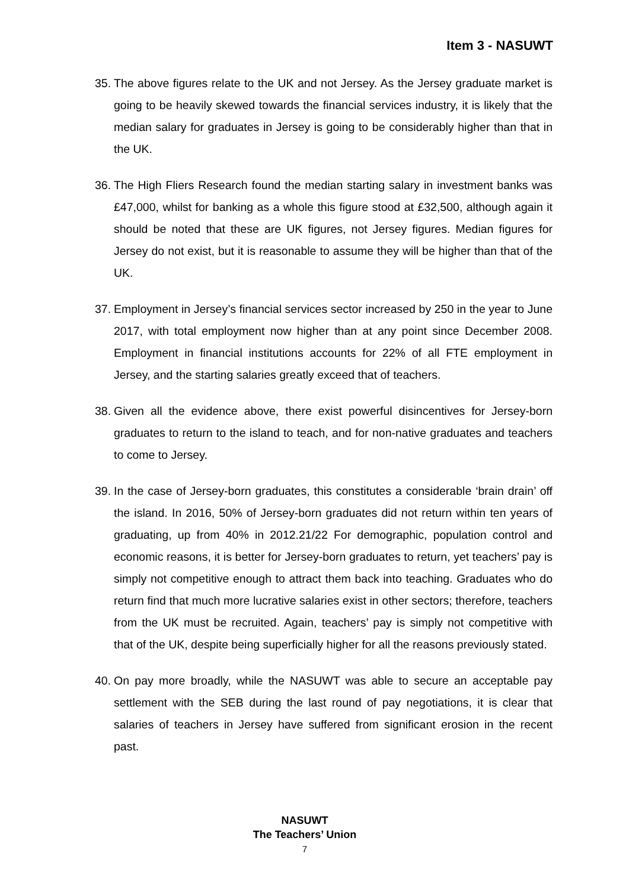Item 3 - NASUWT
35.
The above figures relate to the UK and not Jersey. As the Jersey graduate market is going to be heavily skewed towards the financial services industry, it is likely that the median salary for graduates in Jersey is going to be considerably higher than that in the UK.
36.
The High Fliers Research found the median starting salary in investment banks was £47,000, whilst for banking as a whole this figure stood at £32,500, although again it should be noted that these are UK figures, not Jersey figures. Median figures for Jersey do not exist, but it is reasonable to assume they will be higher than that of the UK.
37.
Employment in Jersey’s financial services sector increased by 250 in the year to June 2017, with total employment now higher than at any point since December 2008. Employment in financial institutions accounts for 22% of all FTE employment in Jersey, and the starting salaries greatly exceed that of teachers.
38.
Given all the evidence above, there exist powerful disincentives for Jersey-born graduates to return to the island to teach, and for non-native graduates and teachers to come to Jersey.
39.
In the case of Jersey-born graduates, this constitutes a considerable ‘brain drain’ off the island. In 2016, 50% of Jersey-born graduates did not return within ten years of graduating, up from 40% in 2012.21/22 For demographic, population control and economic reasons, it is better for Jersey-born graduates to return, yet teachers’ pay is simply not competitive enough to attract them back into teaching. Graduates who do return find that much more lucrative salaries exist in other sectors; therefore, teachers from the UK must be recruited. Again, teachers’ pay is simply not competitive with that of the UK, despite being superficially higher for all the reasons previously stated.
40.
On pay more broadly, while the NASUWT was able to secure an acceptable pay settlement with the SEB during the last round of pay negotiations, it is clear that salaries of teachers in Jersey have suffered from significant erosion in the recent past.
NASUWT
The Teachers’ Union
7